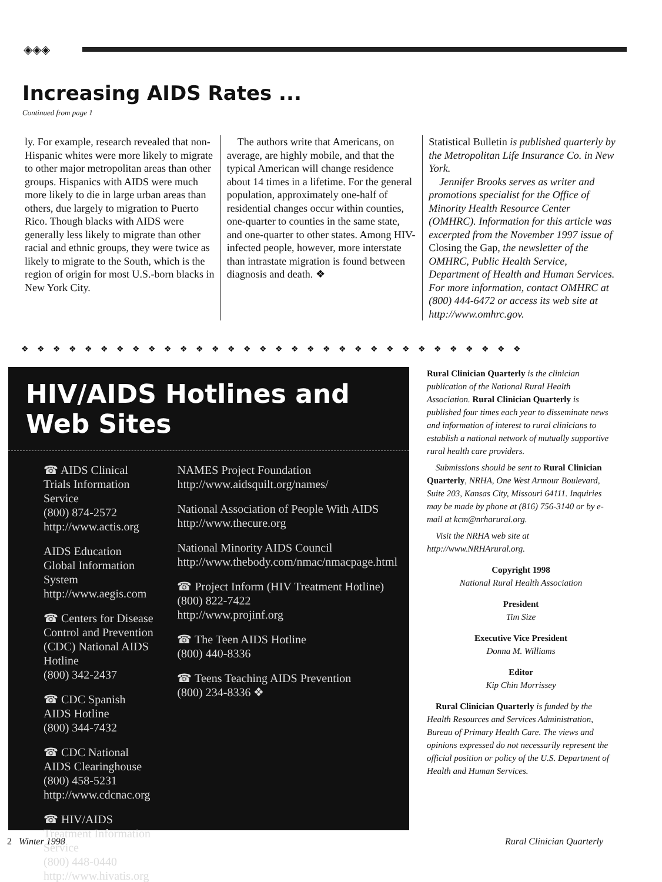◈◈◈
Increasing AIDS Rates ...
Continued from page 1
ly. For example, research revealed that non-Hispanic whites were more likely to migrate to other major metropolitan areas than other groups. Hispanics with AIDS were much more likely to die in large urban areas than others, due largely to migration to Puerto Rico. Though blacks with AIDS were generally less likely to migrate than other racial and ethnic groups, they were twice as likely to migrate to the South, which is the region of origin for most U.S.-born blacks in New York City.
The authors write that Americans, on average, are highly mobile, and that the typical American will change residence about 14 times in a lifetime. For the general population, approximately one-half of residential changes occur within counties, one-quarter to counties in the same state, and one-quarter to other states. Among HIV-infected people, however, more interstate than intrastate migration is found between diagnosis and death. ❖
Statistical Bulletin is published quarterly by the Metropolitan Life Insurance Co. in New York.
Jennifer Brooks serves as writer and promotions specialist for the Office of Minority Health Resource Center (OMHRC). Information for this article was excerpted from the November 1997 issue of Closing the Gap, the newsletter of the OMHRC, Public Health Service, Department of Health and Human Services. For more information, contact OMHRC at (800) 444-6472 or access its web site at http://www.omhrc.gov.
❖❖❖❖❖❖❖❖❖❖❖❖❖❖❖❖❖❖❖❖❖❖❖❖❖❖❖❖❖❖❖❖
HIV/AIDS Hotlines and Web Sites
☎ AIDS Clinical Trials Information Service
(800) 874-2572
http://www.actis.org
AIDS Education Global Information System
http://www.aegis.com
☎ Centers for Disease Control and Prevention (CDC) National AIDS Hotline
(800) 342-2437
☎ CDC Spanish AIDS Hotline
(800) 344-7432
☎ CDC National AIDS Clearinghouse
(800) 458-5231
http://www.cdcnac.org
☎ HIV/AIDS Treatment Information Service
(800) 448-0440
http://www.hivatis.org
NAMES Project Foundation
http://www.aidsquilt.org/names/
National Association of People With AIDS
http://www.thecure.org
National Minority AIDS Council
http://www.thebody.com/nmac/nmacpage.html
☎ Project Inform (HIV Treatment Hotline)
(800) 822-7422
http://www.projinf.org
☎ The Teen AIDS Hotline
(800) 440-8336
☎ Teens Teaching AIDS Prevention
(800) 234-8336 ❖
Rural Clinician Quarterly is the clinician publication of the National Rural Health Association. Rural Clinician Quarterly is published four times each year to disseminate news and information of interest to rural clinicians to establish a national network of mutually supportive rural health care providers.
Submissions should be sent to Rural Clinician Quarterly, NRHA, One West Armour Boulevard, Suite 203, Kansas City, Missouri 64111. Inquiries may be made by phone at (816) 756-3140 or by e-mail at kcm@nrharural.org.
Visit the NRHA web site at http://www.NRHArural.org.
Copyright 1998
National Rural Health Association
President
Tim Size
Executive Vice President
Donna M. Williams
Editor
Kip Chin Morrissey
Rural Clinician Quarterly is funded by the Health Resources and Services Administration, Bureau of Primary Health Care. The views and opinions expressed do not necessarily represent the official position or policy of the U.S. Department of Health and Human Services.
2 Winter 1998 Rural Clinician Quarterly